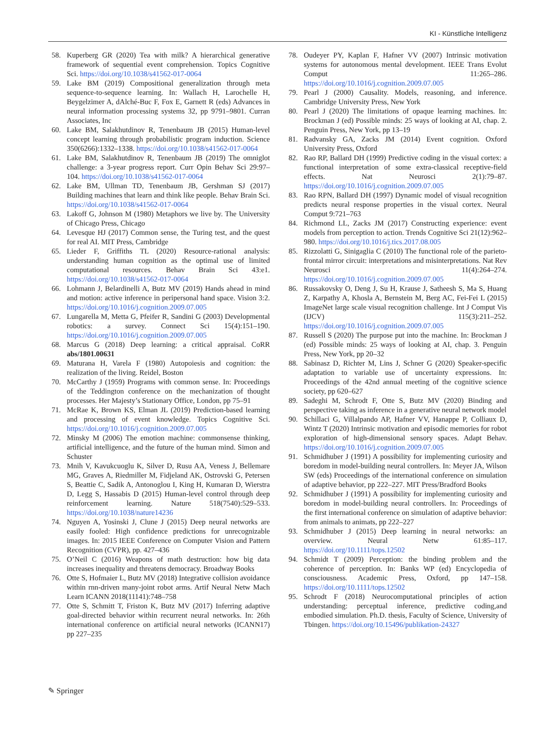KI - Künstliche Intelligenz
58. Kuperberg GR (2020) Tea with milk? A hierarchical generative framework of sequential event comprehension. Topics Cognitive Sci. https://doi.org/10.1038/s41562-017-0064
59. Lake BM (2019) Compositional generalization through meta sequence-to-sequence learning. In: Wallach H, Larochelle H, Beygelzimer A, dAlché-Buc F, Fox E, Garnett R (eds) Advances in neural information processing systems 32, pp 9791–9801. Curran Associates, Inc
60. Lake BM, Salakhutdinov R, Tenenbaum JB (2015) Human-level concept learning through probabilistic program induction. Science 350(6266):1332–1338. https://doi.org/10.1038/s41562-017-0064
61. Lake BM, Salakhutdinov R, Tenenbaum JB (2019) The omniglot challenge: a 3-year progress report. Curr Opin Behav Sci 29:97–104. https://doi.org/10.1038/s41562-017-0064
62. Lake BM, Ullman TD, Tenenbaum JB, Gershman SJ (2017) Building machines that learn and think like people. Behav Brain Sci. https://doi.org/10.1038/s41562-017-0064
63. Lakoff G, Johnson M (1980) Metaphors we live by. The University of Chicago Press, Chicago
64. Levesque HJ (2017) Common sense, the Turing test, and the quest for real AI. MIT Press, Cambridge
65. Lieder F, Griffiths TL (2020) Resource-rational analysis: understanding human cognition as the optimal use of limited computational resources. Behav Brain Sci 43:e1. https://doi.org/10.1038/s41562-017-0064
66. Lohmann J, Belardinelli A, Butz MV (2019) Hands ahead in mind and motion: active inference in peripersonal hand space. Vision 3:2. https://doi.org/10.1016/j.cognition.2009.07.005
67. Lungarella M, Metta G, Pfeifer R, Sandini G (2003) Developmental robotics: a survey. Connect Sci 15(4):151–190. https://doi.org/10.1016/j.cognition.2009.07.005
68. Marcus G (2018) Deep learning: a critical appraisal. CoRR abs/1801.00631
69. Maturana H, Varela F (1980) Autopoiesis and cognition: the realization of the living. Reidel, Boston
70. McCarthy J (1959) Programs with common sense. In: Proceedings of the Teddington conference on the mechanization of thought processes. Her Majesty’s Stationary Office, London, pp 75–91
71. McRae K, Brown KS, Elman JL (2019) Prediction-based learning and processing of event knowledge. Topics Cognitive Sci. https://doi.org/10.1016/j.cognition.2009.07.005
72. Minsky M (2006) The emotion machine: commonsense thinking, artificial intelligence, and the future of the human mind. Simon and Schuster
73. Mnih V, Kavukcuoglu K, Silver D, Rusu AA, Veness J, Bellemare MG, Graves A, Riedmiller M, Fidjeland AK, Ostrovski G, Petersen S, Beattie C, Sadik A, Antonoglou I, King H, Kumaran D, Wierstra D, Legg S, Hassabis D (2015) Human-level control through deep reinforcement learning. Nature 518(7540):529–533. https://doi.org/10.1038/nature14236
74. Nguyen A, Yosinski J, Clune J (2015) Deep neural networks are easily fooled: High confidence predictions for unrecognizable images. In: 2015 IEEE Conference on Computer Vision and Pattern Recognition (CVPR), pp. 427–436
75. O’Neil C (2016) Weapons of math destruction: how big data increases inequality and threatens democracy. Broadway Books
76. Otte S, Hofmaier L, Butz MV (2018) Integrative collision avoidance within rnn-driven many-joint robot arms. Artif Neural Netw Mach Learn ICANN 2018(11141):748–758
77. Otte S, Schmitt T, Friston K, Butz MV (2017) Inferring adaptive goal-directed behavior within recurrent neural networks. In: 26th international conference on artificial neural networks (ICANN17) pp 227–235
78. Oudeyer PY, Kaplan F, Hafner VV (2007) Intrinsic motivation systems for autonomous mental development. IEEE Trans Evolut Comput 11:265–286. https://doi.org/10.1016/j.cognition.2009.07.005
79. Pearl J (2000) Causality. Models, reasoning, and inference. Cambridge University Press, New York
80. Pearl J (2020) The limitations of opaque learning machines. In: Brockman J (ed) Possible minds: 25 ways of looking at AI, chap. 2. Penguin Press, New York, pp 13–19
81. Radvansky GA, Zacks JM (2014) Event cognition. Oxford University Press, Oxford
82. Rao RP, Ballard DH (1999) Predictive coding in the visual cortex: a functional interpretation of some extra-classical receptive-field effects. Nat Neurosci 2(1):79–87. https://doi.org/10.1016/j.cognition.2009.07.005
83. Rao RPN, Ballard DH (1997) Dynamic model of visual recognition predicts neural response properties in the visual cortex. Neural Comput 9:721–763
84. Richmond LL, Zacks JM (2017) Constructing experience: event models from perception to action. Trends Cognitive Sci 21(12):962–980. https://doi.org/10.1016/j.tics.2017.08.005
85. Rizzolatti G, Sinigaglia C (2010) The functional role of the parieto-frontal mirror circuit: interpretations and misinterpretations. Nat Rev Neurosci 11(4):264–274. https://doi.org/10.1016/j.cognition.2009.07.005
86. Russakovsky O, Deng J, Su H, Krause J, Satheesh S, Ma S, Huang Z, Karpathy A, Khosla A, Bernstein M, Berg AC, Fei-Fei L (2015) ImageNet large scale visual recognition challenge. Int J Comput Vis (IJCV) 115(3):211–252. https://doi.org/10.1016/j.cognition.2009.07.005
87. Russell S (2020) The purpose put into the machine. In: Brockman J (ed) Possible minds: 25 ways of looking at AI, chap. 3. Penguin Press, New York, pp 20–32
88. Sabinasz D, Richter M, Lins J, Schner G (2020) Speaker-specific adaptation to variable use of uncertainty expressions. In: Proceedings of the 42nd annual meeting of the cognitive science society, pp 620–627
89. Sadeghi M, Schrodt F, Otte S, Butz MV (2020) Binding and perspective taking as inference in a generative neural network model
90. Schillaci G, Villalpando AP, Hafner VV, Hanappe P, Colliaux D, Wintz T (2020) Intrinsic motivation and episodic memories for robot exploration of high-dimensional sensory spaces. Adapt Behav. https://doi.org/10.1016/j.cognition.2009.07.005
91. Schmidhuber J (1991) A possibility for implementing curiosity and boredom in model-building neural controllers. In: Meyer JA, Wilson SW (eds) Proceedings of the international conference on simulation of adaptive behavior, pp 222–227. MIT Press/Bradford Books
92. Schmidhuber J (1991) A possibility for implementing curiosity and boredom in model-building neural controllers. In: Proceedings of the first international conference on simulation of adaptive behavior: from animals to animats, pp 222–227
93. Schmidhuber J (2015) Deep learning in neural networks: an overview. Neural Netw 61:85–117. https://doi.org/10.1111/tops.12502
94. Schmidt T (2009) Perception: the binding problem and the coherence of perception. In: Banks WP (ed) Encyclopedia of consciousness. Academic Press, Oxford, pp 147–158. https://doi.org/10.1111/tops.12502
95. Schrodt F (2018) Neurocomputational principles of action understanding: perceptual inference, predictive coding,and embodied simulation. Ph.D. thesis, Faculty of Science, University of Tbingen. https://doi.org/10.15496/publikation-24327
✎ Springer